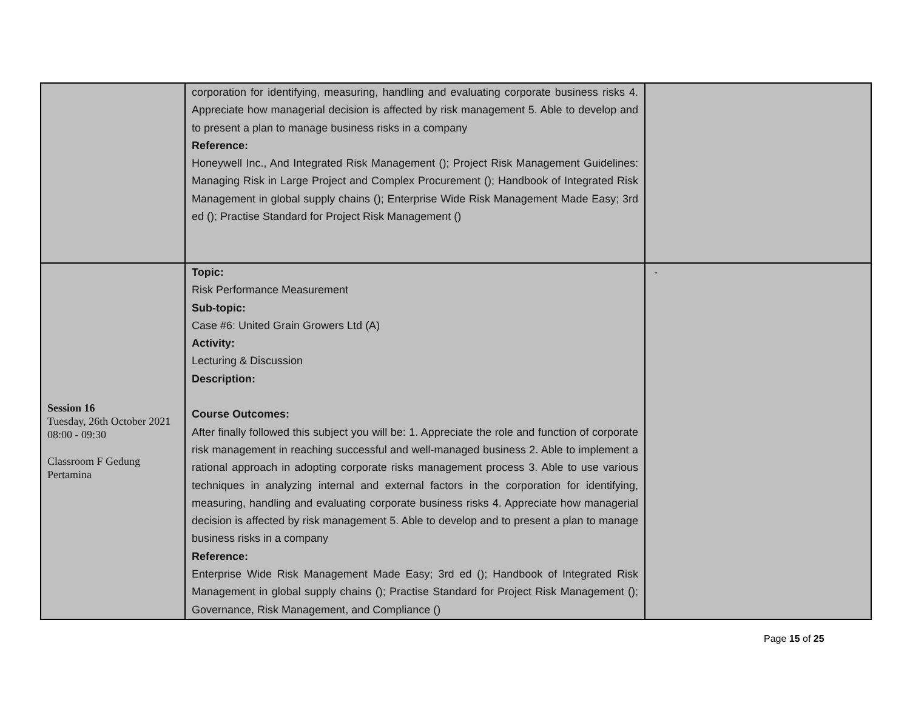| | corporation for identifying, measuring, handling and evaluating corporate business risks 4. Appreciate how managerial decision is affected by risk management 5. Able to develop and to present a plan to manage business risks in a company Reference: Honeywell Inc., And Integrated Risk Management (); Project Risk Management Guidelines: Managing Risk in Large Project and Complex Procurement (); Handbook of Integrated Risk Management in global supply chains (); Enterprise Wide Risk Management Made Easy; 3rd ed (); Practise Standard for Project Risk Management () | |
| Session 16 Tuesday, 26th October 2021 08:00 - 09:30 Classroom F Gedung Pertamina | Topic: Risk Performance Measurement Sub-topic: Case #6: United Grain Growers Ltd (A) Activity: Lecturing & Discussion Description: Course Outcomes: After finally followed this subject you will be: 1. Appreciate the role and function of corporate risk management in reaching successful and well-managed business 2. Able to implement a rational approach in adopting corporate risks management process 3. Able to use various techniques in analyzing internal and external factors in the corporation for identifying, measuring, handling and evaluating corporate business risks 4. Appreciate how managerial decision is affected by risk management 5. Able to develop and to present a plan to manage business risks in a company Reference: Enterprise Wide Risk Management Made Easy; 3rd ed (); Handbook of Integrated Risk Management in global supply chains (); Practise Standard for Project Risk Management (); Governance, Risk Management, and Compliance () | - |
Page 15 of 25